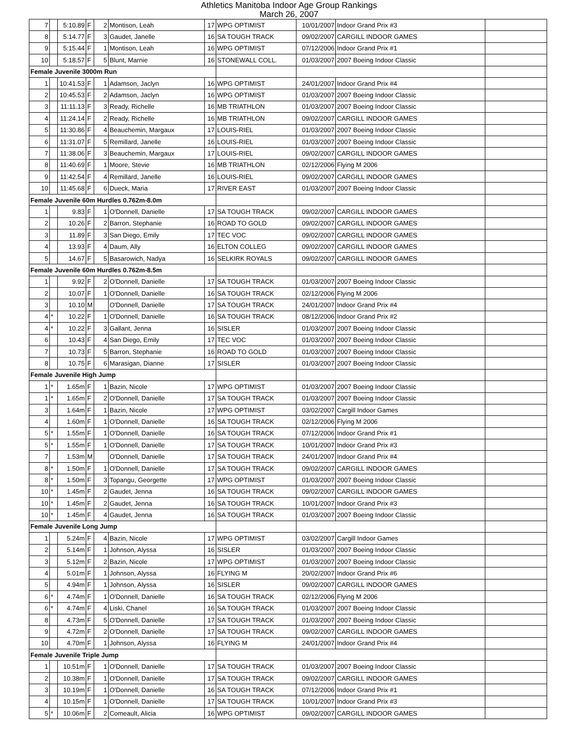Athletics Manitoba Indoor Age Group Rankings
March 26, 2007
| 7 | | 5:10.89 | F | 2 | Montison, Leah | 17 | WPG OPTIMIST | 10/01/2007 | Indoor Grand Prix #3 | |
| 8 | | 5:14.77 | F | 3 | Gaudet, Janelle | 16 | SA TOUGH TRACK | 09/02/2007 | CARGILL INDOOR GAMES | |
| 9 | | 5:15.44 | F | 1 | Montison, Leah | 16 | WPG OPTIMIST | 07/12/2006 | Indoor Grand Prix #1 | |
| 10 | | 5:18.57 | F | 5 | Blunt, Marnie | 16 | STONEWALL COLL. | 01/03/2007 | 2007 Boeing Indoor Classic | |
| Female Juvenile 3000m Run | | | | | | | | | | |
| 1 | | 10:41.53 | F | 1 | Adamson, Jaclyn | 16 | WPG OPTIMIST | 24/01/2007 | Indoor Grand Prix #4 | |
| 2 | | 10:45.53 | F | 2 | Adamson, Jaclyn | 16 | WPG OPTIMIST | 01/03/2007 | 2007 Boeing Indoor Classic | |
| 3 | | 11:11.13 | F | 3 | Ready, Richelle | 16 | MB TRIATHLON | 01/03/2007 | 2007 Boeing Indoor Classic | |
| 4 | | 11:24.14 | F | 2 | Ready, Richelle | 16 | MB TRIATHLON | 09/02/2007 | CARGILL INDOOR GAMES | |
| 5 | | 11:30.86 | F | 4 | Beauchemin, Margaux | 17 | LOUIS-RIEL | 01/03/2007 | 2007 Boeing Indoor Classic | |
| 6 | | 11:31.07 | F | 5 | Remillard, Janelle | 16 | LOUIS-RIEL | 01/03/2007 | 2007 Boeing Indoor Classic | |
| 7 | | 11:38.06 | F | 3 | Beauchemin, Margaux | 17 | LOUIS-RIEL | 09/02/2007 | CARGILL INDOOR GAMES | |
| 8 | | 11:40.69 | F | 1 | Moore, Stevie | 16 | MB TRIATHLON | 02/12/2006 | Flying M 2006 | |
| 9 | | 11:42.54 | F | 4 | Remillard, Janelle | 16 | LOUIS-RIEL | 09/02/2007 | CARGILL INDOOR GAMES | |
| 10 | | 11:45.68 | F | 6 | Dueck, Maria | 17 | RIVER EAST | 01/03/2007 | 2007 Boeing Indoor Classic | |
| Female Juvenile 60m Hurdles 0.762m-8.0m | | | | | | | | | | |
| 1 | | 9.83 | F | 1 | O'Donnell, Danielle | 17 | SA TOUGH TRACK | 09/02/2007 | CARGILL INDOOR GAMES | |
| 2 | | 10.26 | F | 2 | Barron, Stephanie | 16 | ROAD TO GOLD | 09/02/2007 | CARGILL INDOOR GAMES | |
| 3 | | 11.89 | F | 3 | San Diego, Emily | 17 | TEC VOC | 09/02/2007 | CARGILL INDOOR GAMES | |
| 4 | | 13.93 | F | 4 | Daum, Ally | 16 | ELTON COLLEG | 09/02/2007 | CARGILL INDOOR GAMES | |
| 5 | | 14.67 | F | 5 | Basarowich, Nadya | 16 | SELKIRK ROYALS | 09/02/2007 | CARGILL INDOOR GAMES | |
| Female Juvenile 60m Hurdles 0.762m-8.5m | | | | | | | | | | |
| 1 | | 9.92 | F | 2 | O'Donnell, Danielle | 17 | SA TOUGH TRACK | 01/03/2007 | 2007 Boeing Indoor Classic | |
| 2 | | 10.07 | F | 1 | O'Donnell, Danielle | 16 | SA TOUGH TRACK | 02/12/2006 | Flying M 2006 | |
| 3 | | 10.10 | M | | O'Donnell, Danielle | 17 | SA TOUGH TRACK | 24/01/2007 | Indoor Grand Prix #4 | |
| 4 | * | 10.22 | F | 1 | O'Donnell, Danielle | 16 | SA TOUGH TRACK | 08/12/2006 | Indoor Grand Prix #2 | |
| 4 | * | 10.22 | F | 3 | Gallant, Jenna | 16 | SISLER | 01/03/2007 | 2007 Boeing Indoor Classic | |
| 6 | | 10.43 | F | 4 | San Diego, Emily | 17 | TEC VOC | 01/03/2007 | 2007 Boeing Indoor Classic | |
| 7 | | 10.73 | F | 5 | Barron, Stephanie | 16 | ROAD TO GOLD | 01/03/2007 | 2007 Boeing Indoor Classic | |
| 8 | | 10.75 | F | 6 | Marasigan, Dianne | 17 | SISLER | 01/03/2007 | 2007 Boeing Indoor Classic | |
| Female Juvenile High Jump | | | | | | | | | | |
| 1 | * | 1.65m | F | 1 | Bazin, Nicole | 17 | WPG OPTIMIST | 01/03/2007 | 2007 Boeing Indoor Classic | |
| 1 | * | 1.65m | F | 2 | O'Donnell, Danielle | 17 | SA TOUGH TRACK | 01/03/2007 | 2007 Boeing Indoor Classic | |
| 3 | | 1.64m | F | 1 | Bazin, Nicole | 17 | WPG OPTIMIST | 03/02/2007 | Cargill Indoor Games | |
| 4 | | 1.60m | F | 1 | O'Donnell, Danielle | 16 | SA TOUGH TRACK | 02/12/2006 | Flying M 2006 | |
| 5 | * | 1.55m | F | 1 | O'Donnell, Danielle | 16 | SA TOUGH TRACK | 07/12/2006 | Indoor Grand Prix #1 | |
| 5 | * | 1.55m | F | 1 | O'Donnell, Danielle | 17 | SA TOUGH TRACK | 10/01/2007 | Indoor Grand Prix #3 | |
| 7 | | 1.53m | M | | O'Donnell, Danielle | 17 | SA TOUGH TRACK | 24/01/2007 | Indoor Grand Prix #4 | |
| 8 | * | 1.50m | F | 1 | O'Donnell, Danielle | 17 | SA TOUGH TRACK | 09/02/2007 | CARGILL INDOOR GAMES | |
| 8 | * | 1.50m | F | 3 | Topangu, Georgette | 17 | WPG OPTIMIST | 01/03/2007 | 2007 Boeing Indoor Classic | |
| 10 | * | 1.45m | F | 2 | Gaudet, Jenna | 16 | SA TOUGH TRACK | 09/02/2007 | CARGILL INDOOR GAMES | |
| 10 | * | 1.45m | F | 2 | Gaudet, Jenna | 16 | SA TOUGH TRACK | 10/01/2007 | Indoor Grand Prix #3 | |
| 10 | * | 1.45m | F | 4 | Gaudet, Jenna | 16 | SA TOUGH TRACK | 01/03/2007 | 2007 Boeing Indoor Classic | |
| Female Juvenile Long Jump | | | | | | | | | | |
| 1 | | 5.24m | F | 4 | Bazin, Nicole | 17 | WPG OPTIMIST | 03/02/2007 | Cargill Indoor Games | |
| 2 | | 5.14m | F | 1 | Johnson, Alyssa | 16 | SISLER | 01/03/2007 | 2007 Boeing Indoor Classic | |
| 3 | | 5.12m | F | 2 | Bazin, Nicole | 17 | WPG OPTIMIST | 01/03/2007 | 2007 Boeing Indoor Classic | |
| 4 | | 5.01m | F | 1 | Johnson, Alyssa | 16 | FLYING M | 20/02/2007 | Indoor Grand Prix #6 | |
| 5 | | 4.94m | F | 1 | Johnson, Alyssa | 16 | SISLER | 09/02/2007 | CARGILL INDOOR GAMES | |
| 6 | * | 4.74m | F | 1 | O'Donnell, Danielle | 16 | SA TOUGH TRACK | 02/12/2006 | Flying M 2006 | |
| 6 | * | 4.74m | F | 4 | Liski, Chanel | 16 | SA TOUGH TRACK | 01/03/2007 | 2007 Boeing Indoor Classic | |
| 8 | | 4.73m | F | 5 | O'Donnell, Danielle | 17 | SA TOUGH TRACK | 01/03/2007 | 2007 Boeing Indoor Classic | |
| 9 | | 4.72m | F | 2 | O'Donnell, Danielle | 17 | SA TOUGH TRACK | 09/02/2007 | CARGILL INDOOR GAMES | |
| 10 | | 4.70m | F | 1 | Johnson, Alyssa | 16 | FLYING M | 24/01/2007 | Indoor Grand Prix #4 | |
| Female Juvenile Triple Jump | | | | | | | | | | |
| 1 | | 10.51m | F | 1 | O'Donnell, Danielle | 17 | SA TOUGH TRACK | 01/03/2007 | 2007 Boeing Indoor Classic | |
| 2 | | 10.38m | F | 1 | O'Donnell, Danielle | 17 | SA TOUGH TRACK | 09/02/2007 | CARGILL INDOOR GAMES | |
| 3 | | 10.19m | F | 1 | O'Donnell, Danielle | 16 | SA TOUGH TRACK | 07/12/2006 | Indoor Grand Prix #1 | |
| 4 | | 10.15m | F | 1 | O'Donnell, Danielle | 17 | SA TOUGH TRACK | 10/01/2007 | Indoor Grand Prix #3 | |
| 5 | * | 10.06m | F | 2 | Comeault, Alicia | 16 | WPG OPTIMIST | 09/02/2007 | CARGILL INDOOR GAMES | |